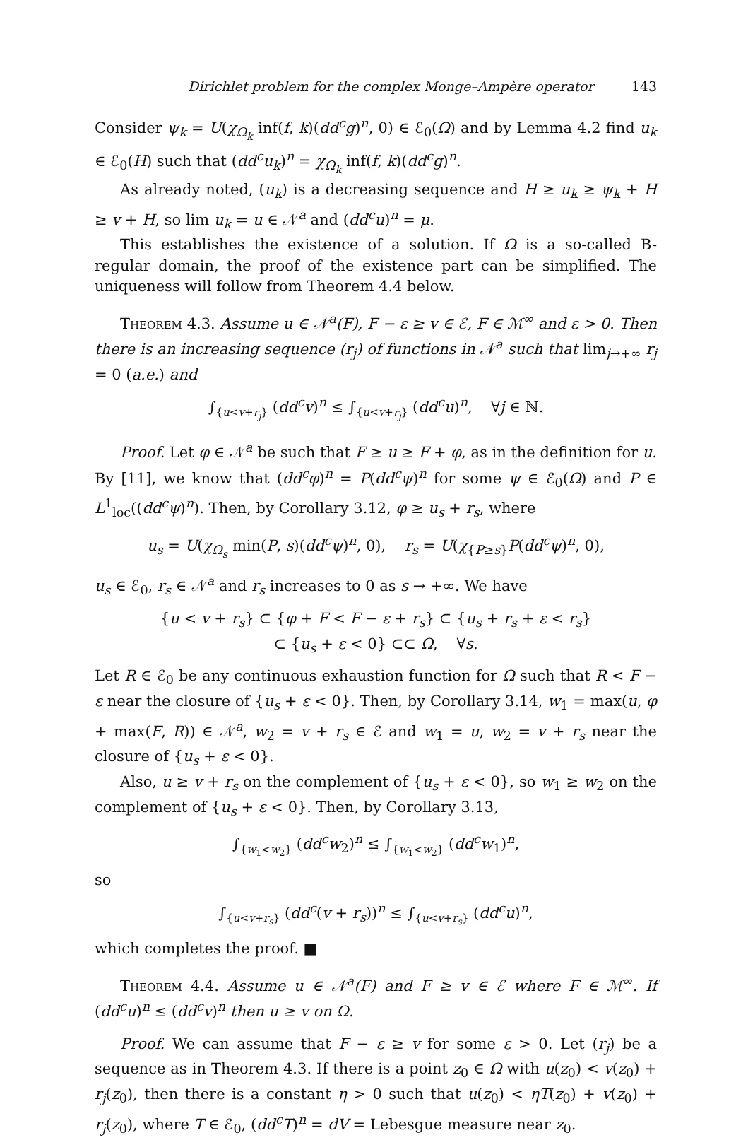Dirichlet problem for the complex Monge–Ampère operator 143
Consider ψ<sub>k</sub> = U(χ<sub>Ω<sub>k</sub></sub> inf(f, k)(dd<sup>c</sup>g)<sup>n</sup>, 0) ∈ ℰ<sub>0</sub>(Ω) and by Lemma 4.2 find u<sub>k</sub> ∈ ℰ<sub>0</sub>(H) such that (dd<sup>c</sup>u<sub>k</sub>)<sup>n</sup> = χ<sub>Ω<sub>k</sub></sub> inf(f, k)(dd<sup>c</sup>g)<sup>n</sup>.
As already noted, (u<sub>k</sub>) is a decreasing sequence and H ≥ u<sub>k</sub> ≥ ψ<sub>k</sub> + H ≥ v + H, so lim u<sub>k</sub> = u ∈ 𝒩<sup>a</sup> and (dd<sup>c</sup>u)<sup>n</sup> = μ.
This establishes the existence of a solution. If Ω is a so-called B-regular domain, the proof of the existence part can be simplified. The uniqueness will follow from Theorem 4.4 below.
Theorem 4.3. Assume u ∈ 𝒩<sup>a</sup>(F), F − ε ≥ v ∈ ℰ, F ∈ ℳ<sup>∞</sup> and ε > 0. Then there is an increasing sequence (r<sub>j</sub>) of functions in 𝒩<sup>a</sup> such that lim<sub>j→+∞</sub> r<sub>j</sub> = 0 (a.e.) and
∫<sub>{u<v+r<sub>j</sub>}</sub> (dd<sup>c</sup>v)<sup>n</sup> ≤ ∫<sub>{u<v+r<sub>j</sub>}</sub> (dd<sup>c</sup>u)<sup>n</sup>, ∀j ∈ ℕ.
Proof. Let φ ∈ 𝒩<sup>a</sup> be such that F ≥ u ≥ F + φ, as in the definition for u. By [11], we know that (dd<sup>c</sup>φ)<sup>n</sup> = P(dd<sup>c</sup>ψ)<sup>n</sup> for some ψ ∈ ℰ<sub>0</sub>(Ω) and P ∈ L<sup>1</sup><sub>loc</sub>((dd<sup>c</sup>ψ)<sup>n</sup>). Then, by Corollary 3.12, φ ≥ u<sub>s</sub> + r<sub>s</sub>, where
u<sub>s</sub> = U(χ<sub>Ω<sub>s</sub></sub> min(P, s)(dd<sup>c</sup>ψ)<sup>n</sup>, 0), r<sub>s</sub> = U(χ<sub>{P≥s}</sub>P(dd<sup>c</sup>ψ)<sup>n</sup>, 0),
u<sub>s</sub> ∈ ℰ<sub>0</sub>, r<sub>s</sub> ∈ 𝒩<sup>a</sup> and r<sub>s</sub> increases to 0 as s → +∞. We have
{u < v + r<sub>s</sub>} ⊂ {φ + F < F − ε + r<sub>s</sub>} ⊂ {u<sub>s</sub> + r<sub>s</sub> + ε < r<sub>s</sub>}
⊂ {u<sub>s</sub> + ε < 0} ⊂⊂ Ω, ∀s.
Let R ∈ ℰ<sub>0</sub> be any continuous exhaustion function for Ω such that R < F − ε near the closure of {u<sub>s</sub> + ε < 0}. Then, by Corollary 3.14, w<sub>1</sub> = max(u, φ + max(F, R)) ∈ 𝒩<sup>a</sup>, w<sub>2</sub> = v + r<sub>s</sub> ∈ ℰ and w<sub>1</sub> = u, w<sub>2</sub> = v + r<sub>s</sub> near the closure of {u<sub>s</sub> + ε < 0}.
Also, u ≥ v + r<sub>s</sub> on the complement of {u<sub>s</sub> + ε < 0}, so w<sub>1</sub> ≥ w<sub>2</sub> on the complement of {u<sub>s</sub> + ε < 0}. Then, by Corollary 3.13,
∫<sub>{w<sub>1</sub><w<sub>2</sub>}</sub> (dd<sup>c</sup>w<sub>2</sub>)<sup>n</sup> ≤ ∫<sub>{w<sub>1</sub><w<sub>2</sub>}</sub> (dd<sup>c</sup>w<sub>1</sub>)<sup>n</sup>,
so
∫<sub>{u<v+r<sub>s</sub>}</sub> (dd<sup>c</sup>(v + r<sub>s</sub>))<sup>n</sup> ≤ ∫<sub>{u<v+r<sub>s</sub>}</sub> (dd<sup>c</sup>u)<sup>n</sup>,
which completes the proof. ■
Theorem 4.4. Assume u ∈ 𝒩<sup>a</sup>(F) and F ≥ v ∈ ℰ where F ∈ ℳ<sup>∞</sup>. If (dd<sup>c</sup>u)<sup>n</sup> ≤ (dd<sup>c</sup>v)<sup>n</sup> then u ≥ v on Ω.
Proof. We can assume that F − ε ≥ v for some ε > 0. Let (r<sub>j</sub>) be a sequence as in Theorem 4.3. If there is a point z<sub>0</sub> ∈ Ω with u(z<sub>0</sub>) < v(z<sub>0</sub>) + r<sub>j</sub>(z<sub>0</sub>), then there is a constant η > 0 such that u(z<sub>0</sub>) < ηT(z<sub>0</sub>) + v(z<sub>0</sub>) + r<sub>j</sub>(z<sub>0</sub>), where T ∈ ℰ<sub>0</sub>, (dd<sup>c</sup>T)<sup>n</sup> = dV = Lebesgue measure near z<sub>0</sub>.